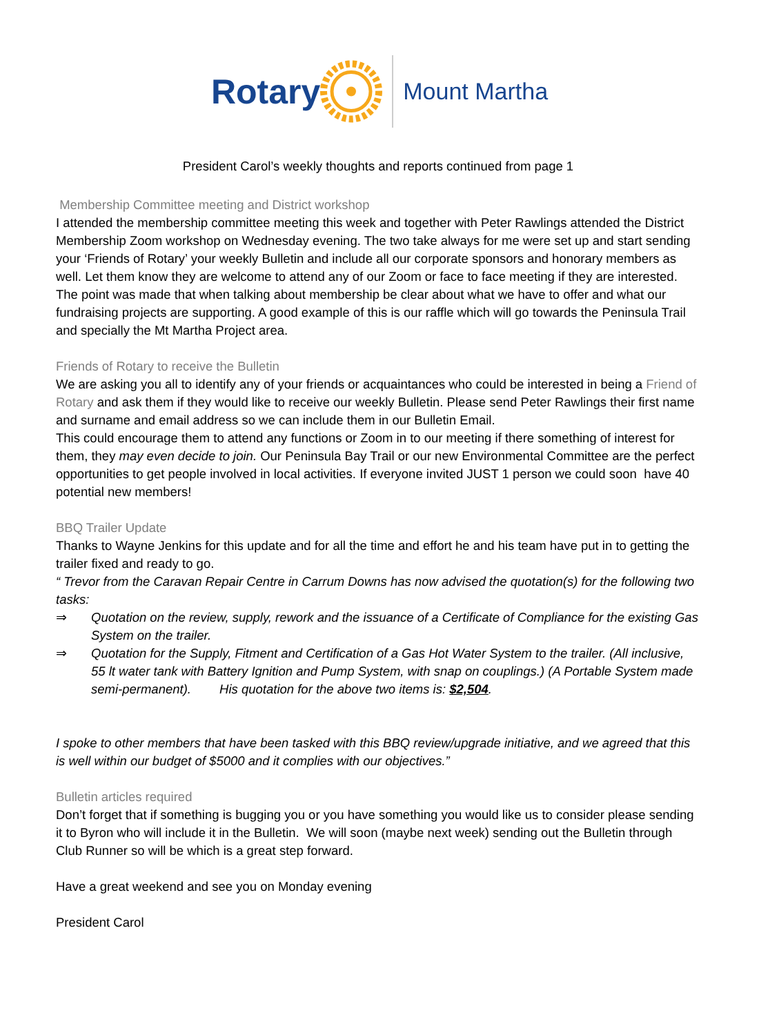Rotary Mount Martha
President Carol’s weekly thoughts and reports continued from page 1
Membership Committee meeting and District workshop
I attended the membership committee meeting this week and together with Peter Rawlings attended the District Membership Zoom workshop on Wednesday evening. The two take always for me were set up and start sending your ‘Friends of Rotary’ your weekly Bulletin and include all our corporate sponsors and honorary members as well. Let them know they are welcome to attend any of our Zoom or face to face meeting if they are interested. The point was made that when talking about membership be clear about what we have to offer and what our fundraising projects are supporting. A good example of this is our raffle which will go towards the Peninsula Trail and specially the Mt Martha Project area.
Friends of Rotary to receive the Bulletin
We are asking you all to identify any of your friends or acquaintances who could be interested in being a Friend of Rotary and ask them if they would like to receive our weekly Bulletin. Please send Peter Rawlings their first name and surname and email address so we can include them in our Bulletin Email.
This could encourage them to attend any functions or Zoom in to our meeting if there something of interest for them, they may even decide to join. Our Peninsula Bay Trail or our new Environmental Committee are the perfect opportunities to get people involved in local activities. If everyone invited JUST 1 person we could soon have 40 potential new members!
BBQ Trailer Update
Thanks to Wayne Jenkins for this update and for all the time and effort he and his team have put in to getting the trailer fixed and ready to go.
“ Trevor from the Caravan Repair Centre in Carrum Downs has now advised the quotation(s) for the following two tasks:
⇒ Quotation on the review, supply, rework and the issuance of a Certificate of Compliance for the existing Gas System on the trailer.
⇒ Quotation for the Supply, Fitment and Certification of a Gas Hot Water System to the trailer. (All inclusive, 55 lt water tank with Battery Ignition and Pump System, with snap on couplings.) (A Portable System made semi-permanent). His quotation for the above two items is: $2,504.
I spoke to other members that have been tasked with this BBQ review/upgrade initiative, and we agreed that this is well within our budget of $5000 and it complies with our objectives.”
Bulletin articles required
Don’t forget that if something is bugging you or you have something you would like us to consider please sending it to Byron who will include it in the Bulletin. We will soon (maybe next week) sending out the Bulletin through Club Runner so will be which is a great step forward.
Have a great weekend and see you on Monday evening
President Carol